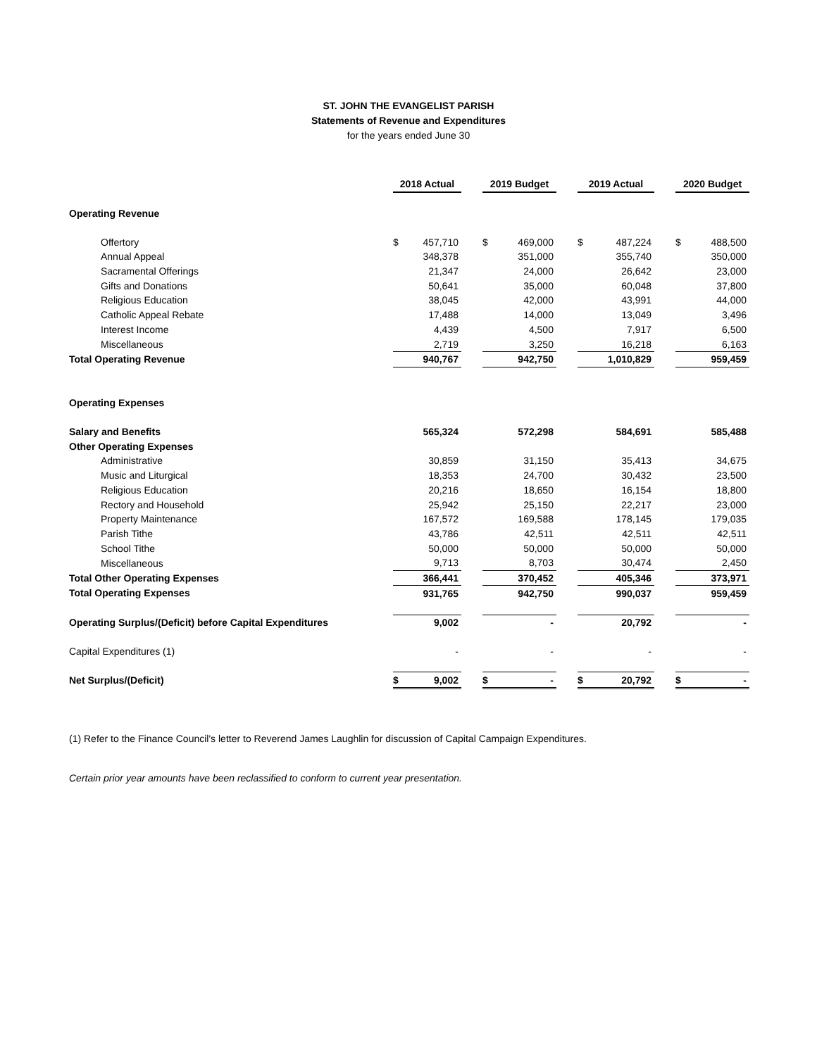ST. JOHN THE EVANGELIST PARISH
Statements of Revenue and Expenditures
for the years ended June 30
| | | 2018 Actual | | | 2019 Budget | | | 2019 Actual | | | 2020 Budget | |
| Operating Revenue | | | | | | | | | | | | |
| Offertory | | $ | 457,710 | | $ | 469,000 | | $ | 487,224 | | $ | 488,500 |
| Annual Appeal | | | 348,378 | | | 351,000 | | | 355,740 | | | 350,000 |
| Sacramental Offerings | | | 21,347 | | | 24,000 | | | 26,642 | | | 23,000 |
| Gifts and Donations | | | 50,641 | | | 35,000 | | | 60,048 | | | 37,800 |
| Religious Education | | | 38,045 | | | 42,000 | | | 43,991 | | | 44,000 |
| Catholic Appeal Rebate | | | 17,488 | | | 14,000 | | | 13,049 | | | 3,496 |
| Interest Income | | | 4,439 | | | 4,500 | | | 7,917 | | | 6,500 |
| Miscellaneous | | | 2,719 | | | 3,250 | | | 16,218 | | | 6,163 |
| Total Operating Revenue | | | 940,767 | | | 942,750 | | | 1,010,829 | | | 959,459 |
| Operating Expenses | | | | | | | | | | | | |
| Salary and Benefits | | | 565,324 | | | 572,298 | | | 584,691 | | | 585,488 |
| Other Operating Expenses | | | | | | | | | | | | |
| Administrative | | | 30,859 | | | 31,150 | | | 35,413 | | | 34,675 |
| Music and Liturgical | | | 18,353 | | | 24,700 | | | 30,432 | | | 23,500 |
| Religious Education | | | 20,216 | | | 18,650 | | | 16,154 | | | 18,800 |
| Rectory and Household | | | 25,942 | | | 25,150 | | | 22,217 | | | 23,000 |
| Property Maintenance | | | 167,572 | | | 169,588 | | | 178,145 | | | 179,035 |
| Parish Tithe | | | 43,786 | | | 42,511 | | | 42,511 | | | 42,511 |
| School Tithe | | | 50,000 | | | 50,000 | | | 50,000 | | | 50,000 |
| Miscellaneous | | | 9,713 | | | 8,703 | | | 30,474 | | | 2,450 |
| Total Other Operating Expenses | | | 366,441 | | | 370,452 | | | 405,346 | | | 373,971 |
| Total Operating Expenses | | | 931,765 | | | 942,750 | | | 990,037 | | | 959,459 |
| Operating Surplus/(Deficit) before Capital Expenditures | | | 9,002 | | | - | | | 20,792 | | | - |
| Capital Expenditures (1) | | | - | | | - | | | - | | | - |
| Net Surplus/(Deficit) | | $ | 9,002 | | $ | - | | $ | 20,792 | | $ | - |
(1) Refer to the Finance Council's letter to Reverend James Laughlin for discussion of Capital Campaign Expenditures.
Certain prior year amounts have been reclassified to conform to current year presentation.